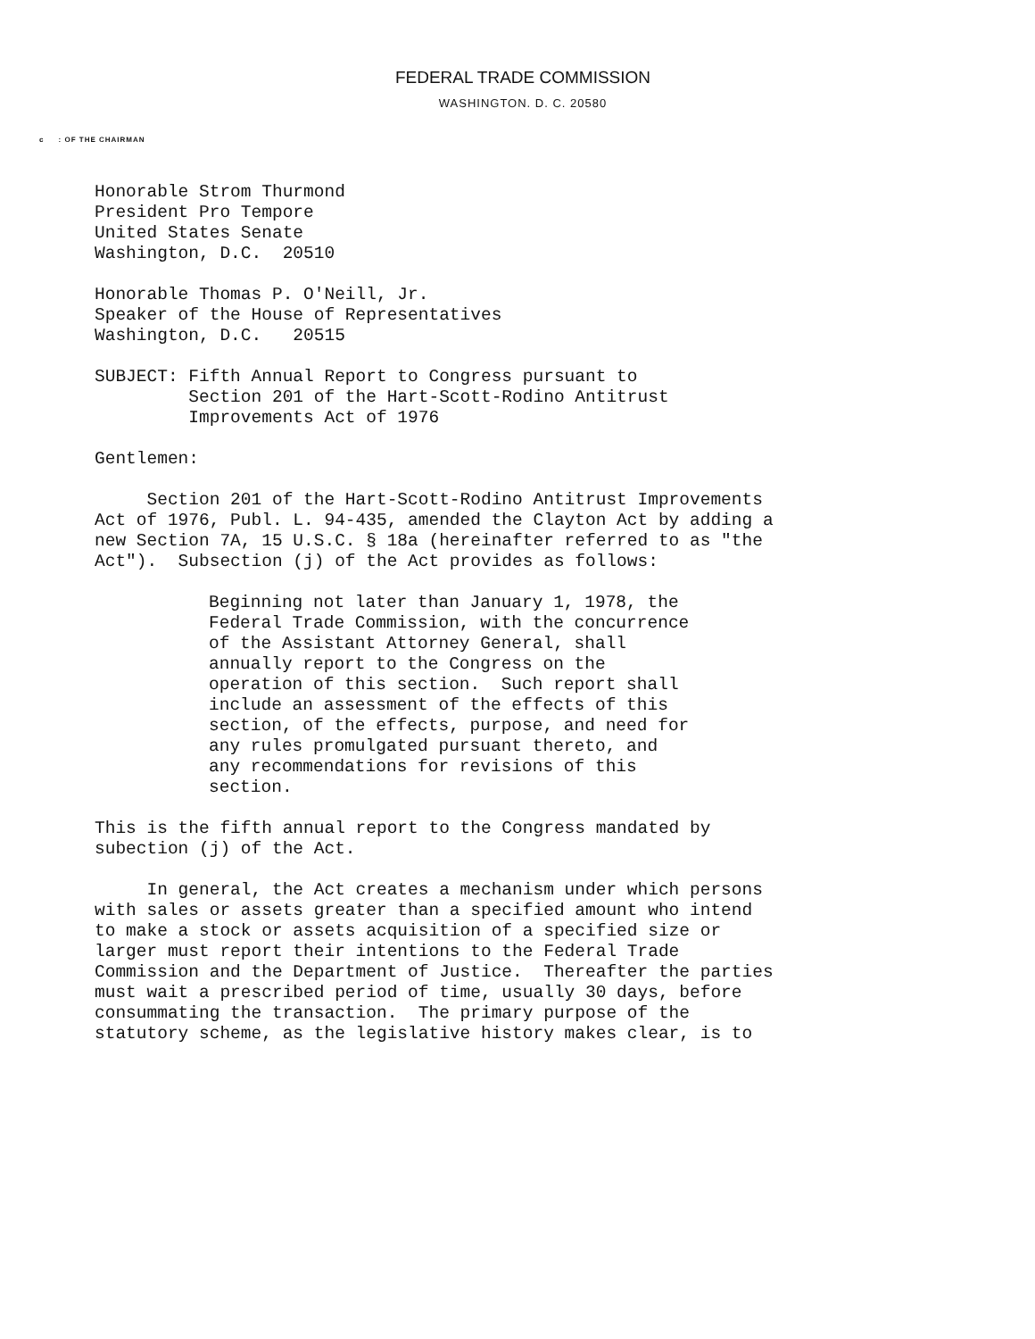FEDERAL TRADE COMMISSION
WASHINGTON. D. C. 20580
c : OF THE CHAIRMAN
Honorable Strom Thurmond President Pro Tempore United States Senate Washington, D.C. 20510
Honorable Thomas P. O'Neill, Jr. Speaker of the House of Representatives Washington, D.C. 20515
SUBJECT: Fifth Annual Report to Congress pursuant to Section 201 of the Hart-Scott-Rodino Antitrust Improvements Act of 1976
Gentlemen:
Section 201 of the Hart-Scott-Rodino Antitrust Improvements Act of 1976, Publ. L. 94-435, amended the Clayton Act by adding a new Section 7A, 15 U.S.C. § 18a (hereinafter referred to as "the Act"). Subsection (j) of the Act provides as follows:
Beginning not later than January 1, 1978, the Federal Trade Commission, with the concurrence of the Assistant Attorney General, shall annually report to the Congress on the operation of this section. Such report shall include an assessment of the effects of this section, of the effects, purpose, and need for any rules promulgated pursuant thereto, and any recommendations for revisions of this section.
This is the fifth annual report to the Congress mandated by subection (j) of the Act.
In general, the Act creates a mechanism under which persons with sales or assets greater than a specified amount who intend to make a stock or assets acquisition of a specified size or larger must report their intentions to the Federal Trade Commission and the Department of Justice. Thereafter the parties must wait a prescribed period of time, usually 30 days, before consummating the transaction. The primary purpose of the statutory scheme, as the legislative history makes clear, is to